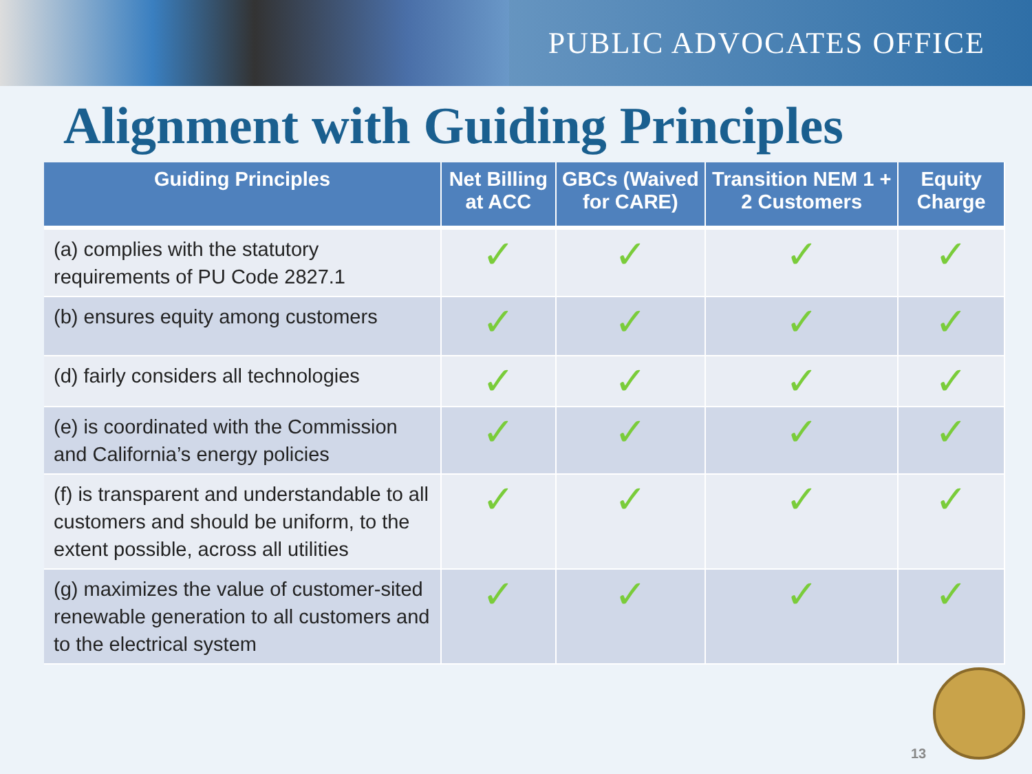PUBLIC ADVOCATES OFFICE
Alignment with Guiding Principles
| Guiding Principles | Net Billing at ACC | GBCs (Waived for CARE) | Transition NEM 1 + 2 Customers | Equity Charge |
| --- | --- | --- | --- | --- |
| (a) complies with the statutory requirements of PU Code 2827.1 | ✓ | ✓ | ✓ | ✓ |
| (b) ensures equity among customers | ✓ | ✓ | ✓ | ✓ |
| (d) fairly considers all technologies | ✓ | ✓ | ✓ | ✓ |
| (e) is coordinated with the Commission and California’s energy policies | ✓ | ✓ | ✓ | ✓ |
| (f) is transparent and understandable to all customers and should be uniform, to the extent possible, across all utilities | ✓ | ✓ | ✓ | ✓ |
| (g) maximizes the value of customer-sited renewable generation to all customers and to the electrical system | ✓ | ✓ | ✓ | ✓ |
13